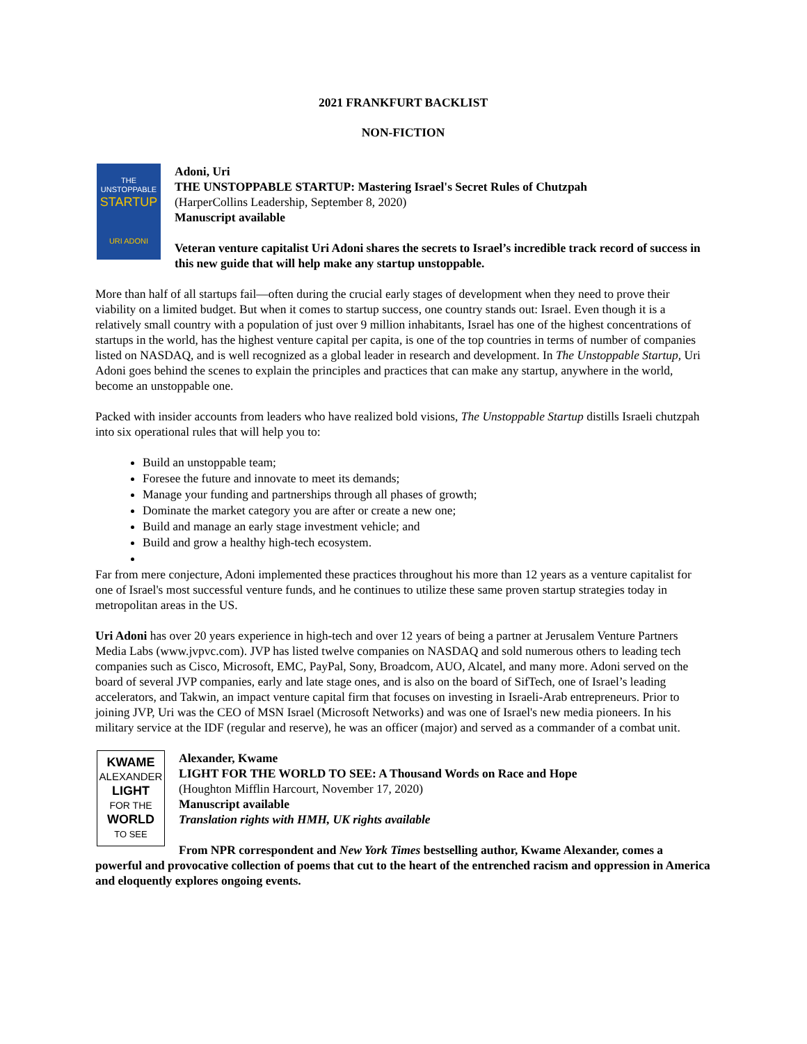2021 FRANKFURT BACKLIST
NON-FICTION
THE
UNSTOPPABLE
STARTUP
URI ADONI
Adoni, Uri
THE UNSTOPPABLE STARTUP: Mastering Israel's Secret Rules of Chutzpah
(HarperCollins Leadership, September 8, 2020)
Manuscript available
Veteran venture capitalist Uri Adoni shares the secrets to Israel’s incredible track record of success in this new guide that will help make any startup unstoppable.
More than half of all startups fail—often during the crucial early stages of development when they need to prove their viability on a limited budget. But when it comes to startup success, one country stands out: Israel. Even though it is a relatively small country with a population of just over 9 million inhabitants, Israel has one of the highest concentrations of startups in the world, has the highest venture capital per capita, is one of the top countries in terms of number of companies listed on NASDAQ, and is well recognized as a global leader in research and development. In The Unstoppable Startup, Uri Adoni goes behind the scenes to explain the principles and practices that can make any startup, anywhere in the world, become an unstoppable one.
Packed with insider accounts from leaders who have realized bold visions, The Unstoppable Startup distills Israeli chutzpah into six operational rules that will help you to:
Build an unstoppable team;
Foresee the future and innovate to meet its demands;
Manage your funding and partnerships through all phases of growth;
Dominate the market category you are after or create a new one;
Build and manage an early stage investment vehicle; and
Build and grow a healthy high-tech ecosystem.
Far from mere conjecture, Adoni implemented these practices throughout his more than 12 years as a venture capitalist for one of Israel's most successful venture funds, and he continues to utilize these same proven startup strategies today in metropolitan areas in the US.
Uri Adoni has over 20 years experience in high-tech and over 12 years of being a partner at Jerusalem Venture Partners Media Labs (www.jvpvc.com). JVP has listed twelve companies on NASDAQ and sold numerous others to leading tech companies such as Cisco, Microsoft, EMC, PayPal, Sony, Broadcom, AUO, Alcatel, and many more. Adoni served on the board of several JVP companies, early and late stage ones, and is also on the board of SifTech, one of Israel’s leading accelerators, and Takwin, an impact venture capital firm that focuses on investing in Israeli-Arab entrepreneurs. Prior to joining JVP, Uri was the CEO of MSN Israel (Microsoft Networks) and was one of Israel's new media pioneers. In his military service at the IDF (regular and reserve), he was an officer (major) and served as a commander of a combat unit.
KWAME
ALEXANDER
LIGHT
FOR THE
WORLD
TO SEE
Alexander, Kwame
LIGHT FOR THE WORLD TO SEE: A Thousand Words on Race and Hope
(Houghton Mifflin Harcourt, November 17, 2020)
Manuscript available
Translation rights with HMH, UK rights available
From NPR correspondent and New York Times bestselling author, Kwame Alexander, comes a powerful and provocative collection of poems that cut to the heart of the entrenched racism and oppression in America and eloquently explores ongoing events.